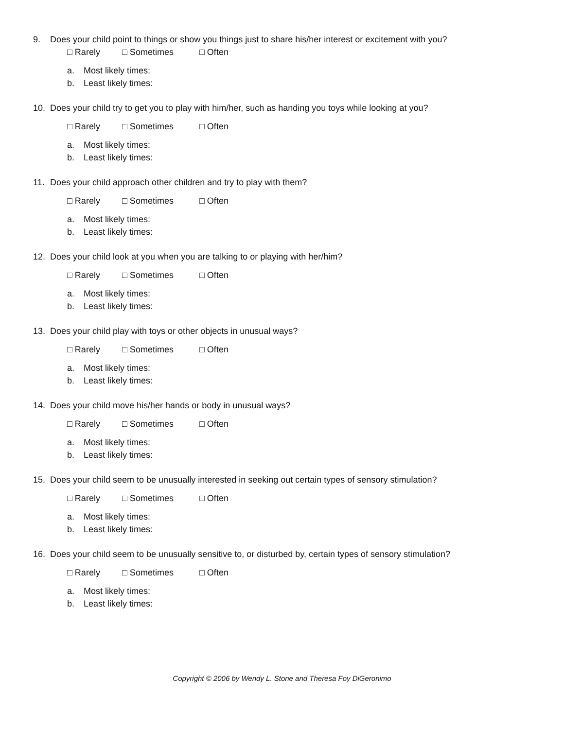9. Does your child point to things or show you things just to share his/her interest or excitement with you?
□ Rarely □ Sometimes □ Often
a. Most likely times:
b. Least likely times:
10. Does your child try to get you to play with him/her, such as handing you toys while looking at you?
□ Rarely □ Sometimes □ Often
a. Most likely times:
b. Least likely times:
11. Does your child approach other children and try to play with them?
□ Rarely □ Sometimes □ Often
a. Most likely times:
b. Least likely times:
12. Does your child look at you when you are talking to or playing with her/him?
□ Rarely □ Sometimes □ Often
a. Most likely times:
b. Least likely times:
13. Does your child play with toys or other objects in unusual ways?
□ Rarely □ Sometimes □ Often
a. Most likely times:
b. Least likely times:
14. Does your child move his/her hands or body in unusual ways?
□ Rarely □ Sometimes □ Often
a. Most likely times:
b. Least likely times:
15. Does your child seem to be unusually interested in seeking out certain types of sensory stimulation?
□ Rarely □ Sometimes □ Often
a. Most likely times:
b. Least likely times:
16. Does your child seem to be unusually sensitive to, or disturbed by, certain types of sensory stimulation?
□ Rarely □ Sometimes □ Often
a. Most likely times:
b. Least likely times:
Copyright © 2006 by Wendy L. Stone and Theresa Foy DiGeronimo